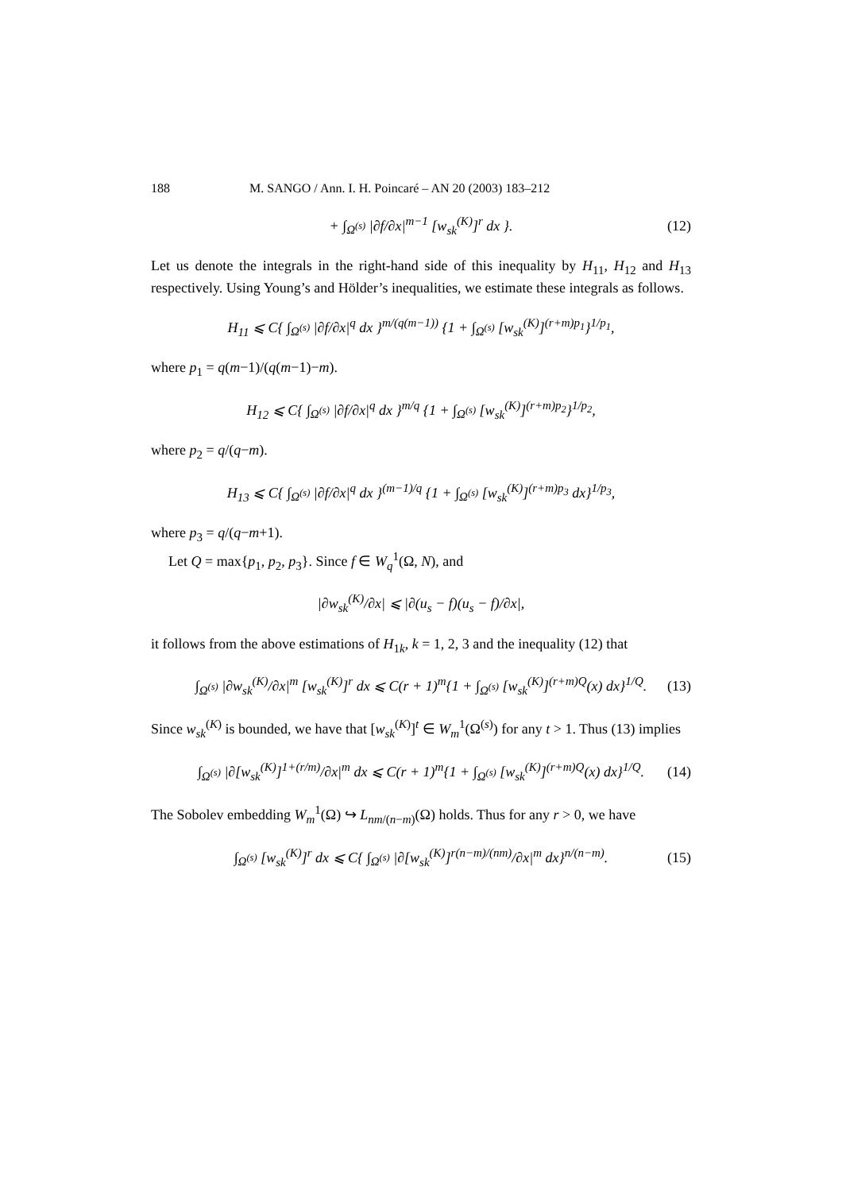188 M. SANGO / Ann. I. H. Poincaré – AN 20 (2003) 183–212
+ ∫<sub>Ω<sup>(s)</sup></sub> |∂f/∂x|<sup>m−1</sup> [w<sub>sk</sub><sup>(K)</sup>]<sup>r</sup> dx }. (12)
Let us denote the integrals in the right-hand side of this inequality by H<sub>11</sub>, H<sub>12</sub> and H<sub>13</sub> respectively. Using Young’s and Hölder’s inequalities, we estimate these integrals as follows.
H<sub>11</sub> ⩽ C{ ∫<sub>Ω<sup>(s)</sup></sub> |∂f/∂x|<sup>q</sup> dx }<sup>m/(q(m−1))</sup> {1 + ∫<sub>Ω<sup>(s)</sup></sub> [w<sub>sk</sub><sup>(K)</sup>]<sup>(r+m)p<sub>1</sub></sup>}<sup>1/p<sub>1</sub></sup>,
where p<sub>1</sub> = q(m−1)/(q(m−1)−m).
H<sub>12</sub> ⩽ C{ ∫<sub>Ω<sup>(s)</sup></sub> |∂f/∂x|<sup>q</sup> dx }<sup>m/q</sup> {1 + ∫<sub>Ω<sup>(s)</sup></sub> [w<sub>sk</sub><sup>(K)</sup>]<sup>(r+m)p<sub>2</sub></sup>}<sup>1/p<sub>2</sub></sup>,
where p<sub>2</sub> = q/(q−m).
H<sub>13</sub> ⩽ C{ ∫<sub>Ω<sup>(s)</sup></sub> |∂f/∂x|<sup>q</sup> dx }<sup>(m−1)/q</sup> {1 + ∫<sub>Ω<sup>(s)</sup></sub> [w<sub>sk</sub><sup>(K)</sup>]<sup>(r+m)p<sub>3</sub></sup> dx}<sup>1/p<sub>3</sub></sup>,
where p<sub>3</sub> = q/(q−m+1).
Let Q = max{p<sub>1</sub>, p<sub>2</sub>, p<sub>3</sub>}. Since f ∈ W<sub>q</sub><sup>1</sup>(Ω, N), and
|∂w<sub>sk</sub><sup>(K)</sup>/∂x| ⩽ |∂(u<sub>s</sub> − f)(u<sub>s</sub> − f)/∂x|,
it follows from the above estimations of H<sub>1k</sub>, k = 1, 2, 3 and the inequality (12) that
∫<sub>Ω<sup>(s)</sup></sub> |∂w<sub>sk</sub><sup>(K)</sup>/∂x|<sup>m</sup> [w<sub>sk</sub><sup>(K)</sup>]<sup>r</sup> dx ⩽ C(r + 1)<sup>m</sup>{1 + ∫<sub>Ω<sup>(s)</sup></sub> [w<sub>sk</sub><sup>(K)</sup>]<sup>(r+m)Q</sup>(x) dx}<sup>1/Q</sup>. (13)
Since w<sub>sk</sub><sup>(K)</sup> is bounded, we have that [w<sub>sk</sub><sup>(K)</sup>]<sup>t</sup> ∈ W<sub>m</sub><sup>1</sup>(Ω<sup>(s)</sup>) for any t > 1. Thus (13) implies
∫<sub>Ω<sup>(s)</sup></sub> |∂[w<sub>sk</sub><sup>(K)</sup>]<sup>1+(r/m)</sup>/∂x|<sup>m</sup> dx ⩽ C(r + 1)<sup>m</sup>{1 + ∫<sub>Ω<sup>(s)</sup></sub> [w<sub>sk</sub><sup>(K)</sup>]<sup>(r+m)Q</sup>(x) dx}<sup>1/Q</sup>. (14)
The Sobolev embedding W<sub>m</sub><sup>1</sup>(Ω) ↪ L<sub>nm/(n−m)</sub>(Ω) holds. Thus for any r > 0, we have
∫<sub>Ω<sup>(s)</sup></sub> [w<sub>sk</sub><sup>(K)</sup>]<sup>r</sup> dx ⩽ C{ ∫<sub>Ω<sup>(s)</sup></sub> |∂[w<sub>sk</sub><sup>(K)</sup>]<sup>r(n−m)/(nm)</sup>/∂x|<sup>m</sup> dx}<sup>n/(n−m)</sup>. (15)